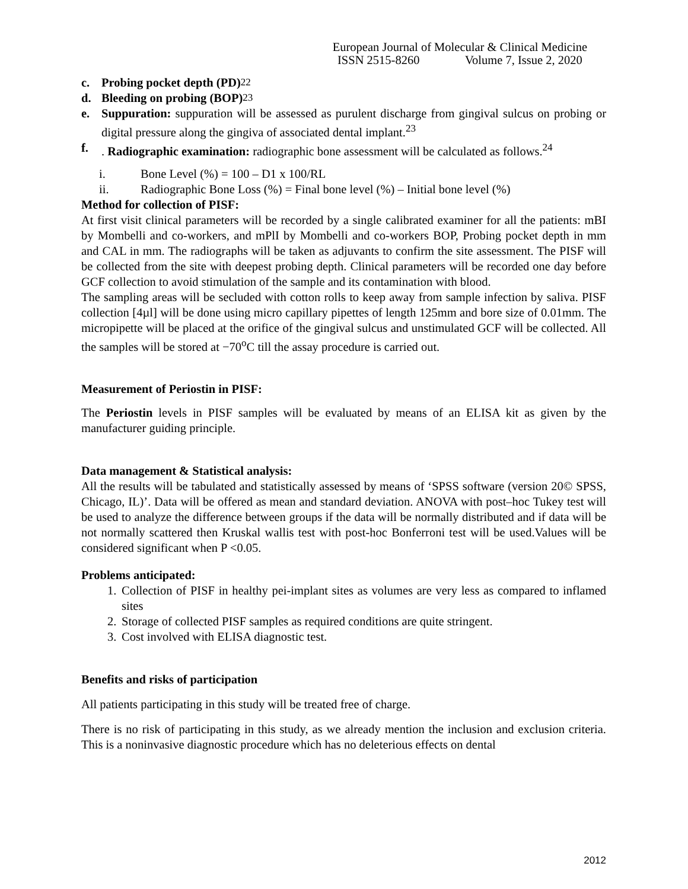European Journal of Molecular & Clinical Medicine
ISSN 2515-8260 Volume 7, Issue 2, 2020
c. Probing pocket depth (PD)<sup>22</sup>
d. Bleeding on probing (BOP)<sup>23</sup>
e. Suppuration: suppuration will be assessed as purulent discharge from gingival sulcus on probing or digital pressure along the gingiva of associated dental implant.<sup>23</sup>
f. . Radiographic examination: radiographic bone assessment will be calculated as follows.<sup>24</sup>
i. Bone Level (%) = 100 – D1 x 100/RL
ii. Radiographic Bone Loss (%) = Final bone level (%) – Initial bone level (%)
Method for collection of PISF:
At first visit clinical parameters will be recorded by a single calibrated examiner for all the patients: mBI by Mombelli and co-workers, and mPlI by Mombelli and co-workers BOP, Probing pocket depth in mm and CAL in mm. The radiographs will be taken as adjuvants to confirm the site assessment. The PISF will be collected from the site with deepest probing depth. Clinical parameters will be recorded one day before GCF collection to avoid stimulation of the sample and its contamination with blood.
The sampling areas will be secluded with cotton rolls to keep away from sample infection by saliva. PISF collection [4µl] will be done using micro capillary pipettes of length 125mm and bore size of 0.01mm. The micropipette will be placed at the orifice of the gingival sulcus and unstimulated GCF will be collected. All the samples will be stored at −70<sup>o</sup>C till the assay procedure is carried out.
Measurement of Periostin in PISF:
The Periostin levels in PISF samples will be evaluated by means of an ELISA kit as given by the manufacturer guiding principle.
Data management & Statistical analysis:
All the results will be tabulated and statistically assessed by means of ‘SPSS software (version 20© SPSS, Chicago, IL)’. Data will be offered as mean and standard deviation. ANOVA with post–hoc Tukey test will be used to analyze the difference between groups if the data will be normally distributed and if data will be not normally scattered then Kruskal wallis test with post-hoc Bonferroni test will be used.Values will be considered significant when P <0.05.
Problems anticipated:
1.
Collection of PISF in healthy pei-implant sites as volumes are very less as compared to inflamed sites
2.
Storage of collected PISF samples as required conditions are quite stringent.
3.
Cost involved with ELISA diagnostic test.
Benefits and risks of participation
All patients participating in this study will be treated free of charge.
There is no risk of participating in this study, as we already mention the inclusion and exclusion criteria. This is a noninvasive diagnostic procedure which has no deleterious effects on dental
2012